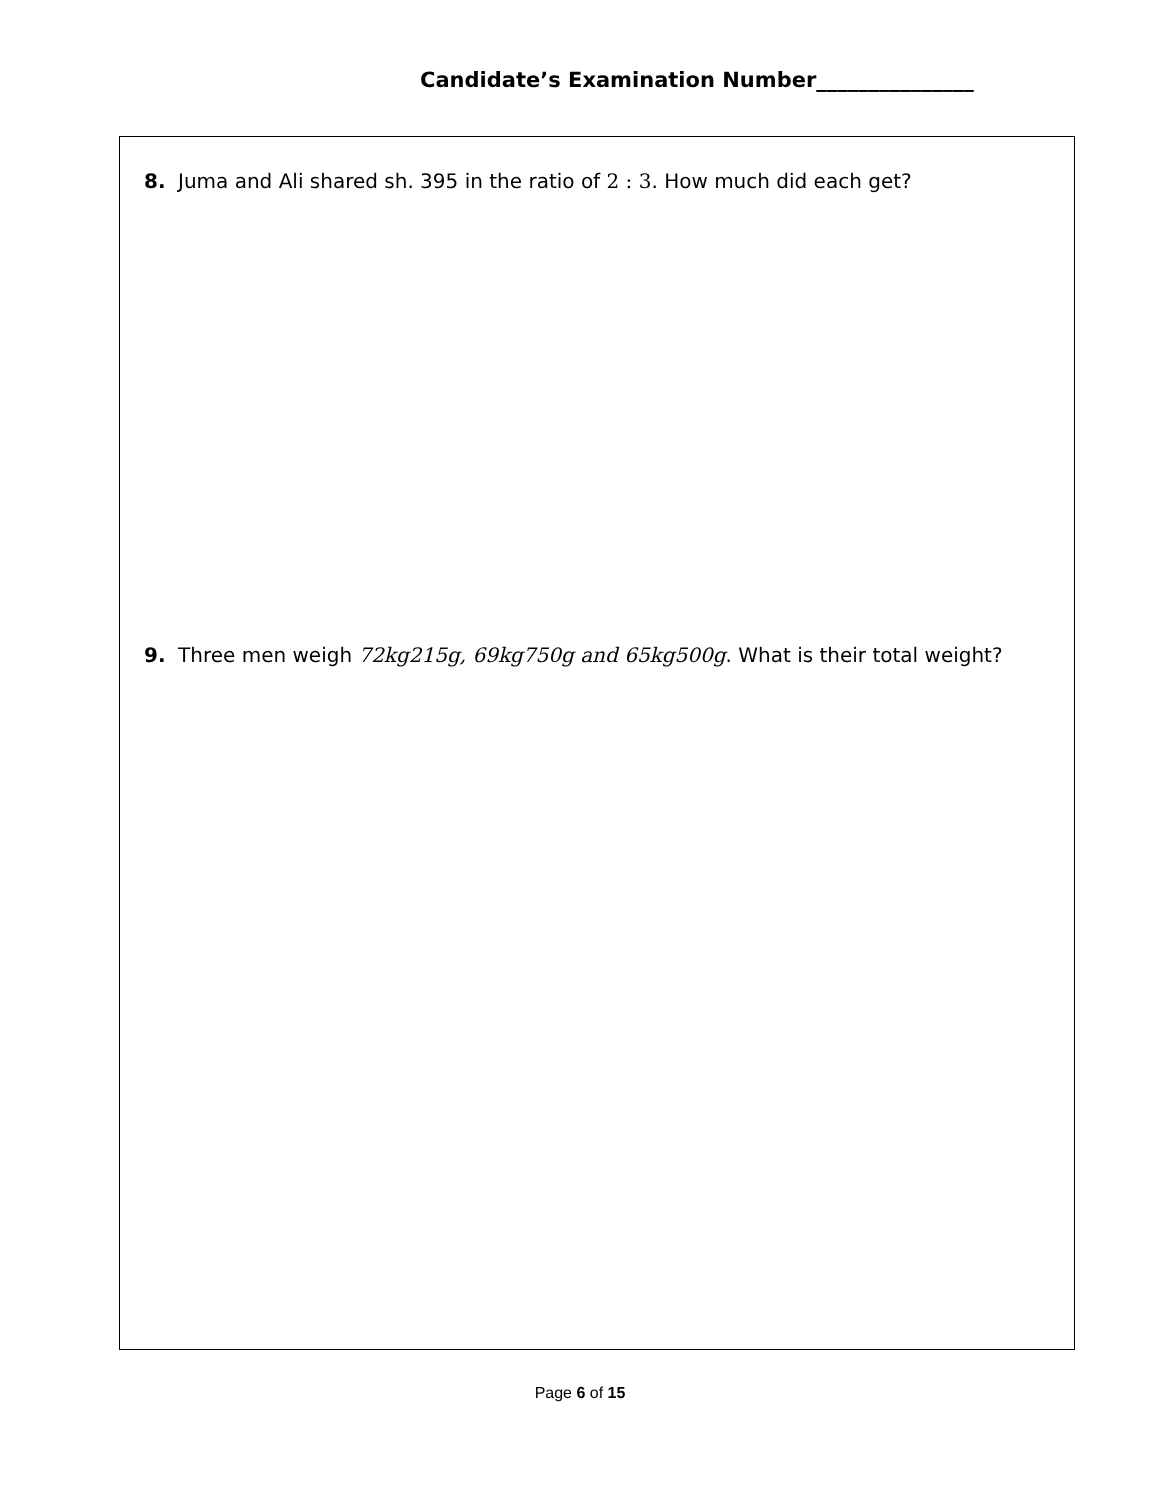Candidate’s Examination Number_______________
8. Juma and Ali shared sh. 395 in the ratio of 2 : 3. How much did each get?
9. Three men weigh 72kg215g, 69kg750g and 65kg500g. What is their total weight?
Page 6 of 15